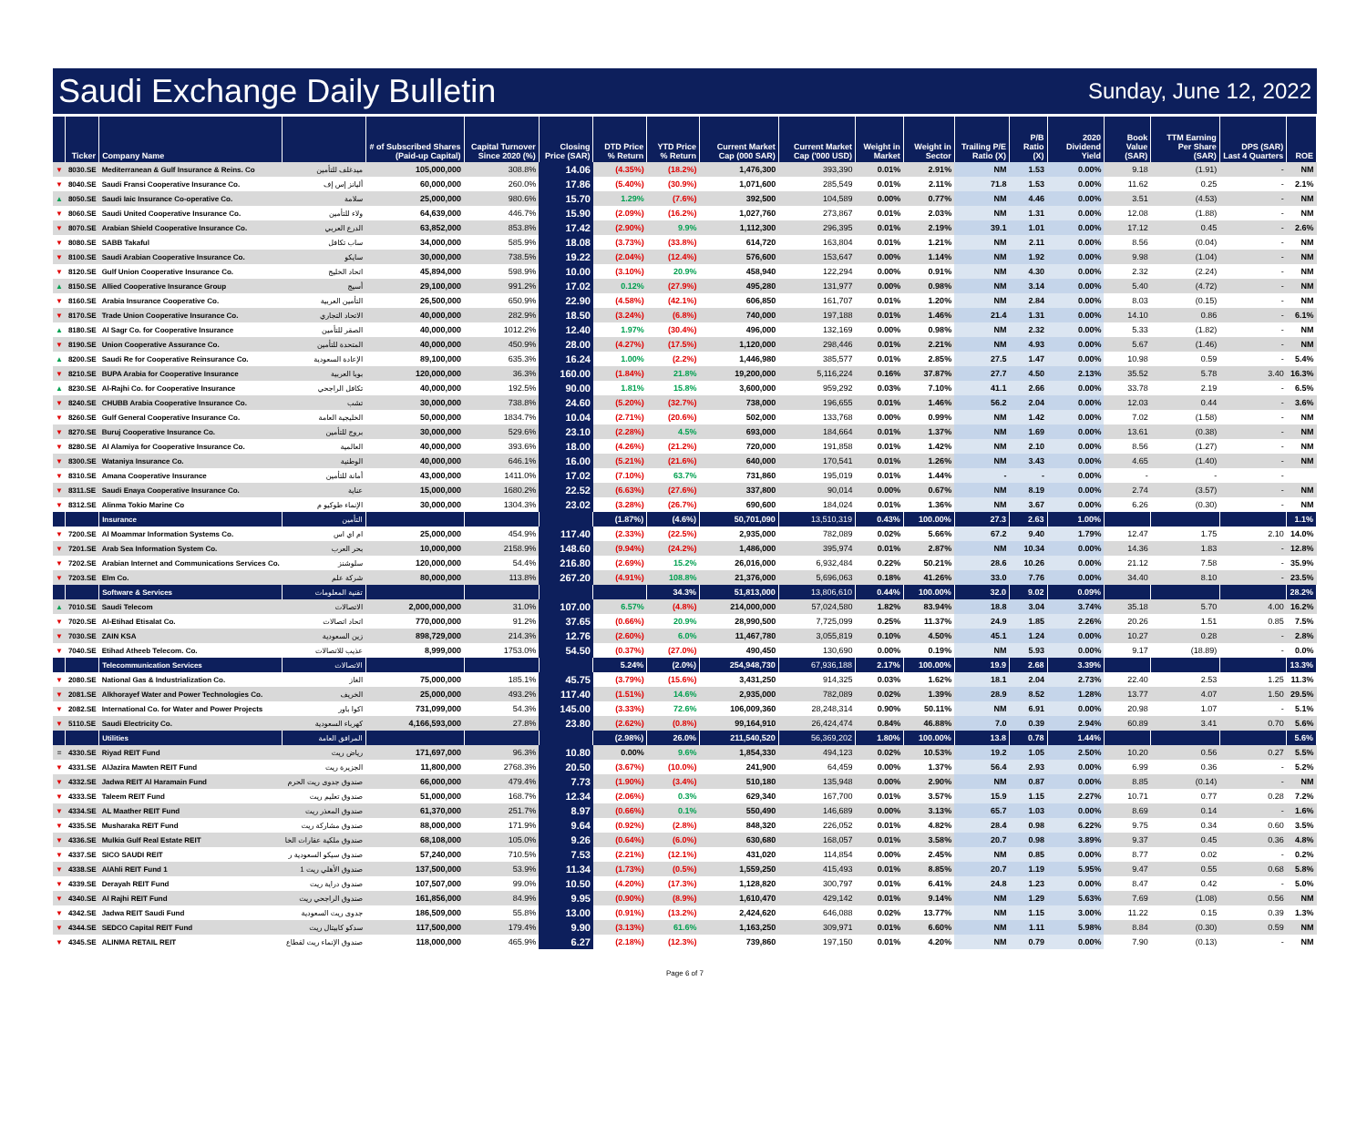Saudi Exchange Daily Bulletin
Sunday, June 12, 2022
| | Ticker | Company Name | | # of Subscribed Shares (Paid-up Capital) | Capital Turnover Since 2020 (%) | Closing Price (SAR) | DTD Price % Return | YTD Price % Return | Current Market Cap (000 SAR) | Current Market Cap ('000 USD) | Weight in Market | Weight in Sector | Trailing P/E Ratio (X) | P/B Ratio (X) | 2020 Dividend Yield | Book Value (SAR) | TTM Earning Per Share (SAR) | DPS (SAR) Last 4 Quarters | ROE |
| --- | --- | --- | --- | --- | --- | --- | --- | --- | --- | --- | --- | --- | --- | --- | --- | --- | --- | --- | --- |
| ▼ | 8030.SE | Mediterranean & Gulf Insurance & Reins. Co | ميدغلف للتأمين | 105,000,000 | 308.8% | 14.06 | (4.35%) | (18.2%) | 1,476,300 | 393,390 | 0.01% | 2.91% | NM | 1.53 | 0.00% | 9.18 | (1.91) | - | NM |
| ▼ | 8040.SE | Saudi Fransi Cooperative Insurance Co. | أليانز إس إف | 60,000,000 | 260.0% | 17.86 | (5.40%) | (30.9%) | 1,071,600 | 285,549 | 0.01% | 2.11% | 71.8 | 1.53 | 0.00% | 11.62 | 0.25 | - | 2.1% |
| ▲ | 8050.SE | Saudi Iaic Insurance Co-operative Co. | سلامة | 25,000,000 | 980.6% | 15.70 | 1.29% | (7.6%) | 392,500 | 104,589 | 0.00% | 0.77% | NM | 4.46 | 0.00% | 3.51 | (4.53) | - | NM |
| ▼ | 8060.SE | Saudi United Cooperative Insurance Co. | ولاء للتأمين | 64,639,000 | 446.7% | 15.90 | (2.09%) | (16.2%) | 1,027,760 | 273,867 | 0.01% | 2.03% | NM | 1.31 | 0.00% | 12.08 | (1.88) | - | NM |
| ▼ | 8070.SE | Arabian Shield Cooperative Insurance Co. | الدرع العربي | 63,852,000 | 853.8% | 17.42 | (2.90%) | 9.9% | 1,112,300 | 296,395 | 0.01% | 2.19% | 39.1 | 1.01 | 0.00% | 17.12 | 0.45 | - | 2.6% |
| ▼ | 8080.SE | SABB Takaful | ساب تكافل | 34,000,000 | 585.9% | 18.08 | (3.73%) | (33.8%) | 614,720 | 163,804 | 0.01% | 1.21% | NM | 2.11 | 0.00% | 8.56 | (0.04) | - | NM |
| ▼ | 8100.SE | Saudi Arabian Cooperative Insurance Co. | سايكو | 30,000,000 | 738.5% | 19.22 | (2.04%) | (12.4%) | 576,600 | 153,647 | 0.00% | 1.14% | NM | 1.92 | 0.00% | 9.98 | (1.04) | - | NM |
| ▼ | 8120.SE | Gulf Union Cooperative Insurance Co. | اتحاد الخليج | 45,894,000 | 598.9% | 10.00 | (3.10%) | 20.9% | 458,940 | 122,294 | 0.00% | 0.91% | NM | 4.30 | 0.00% | 2.32 | (2.24) | - | NM |
| ▲ | 8150.SE | Allied Cooperative Insurance Group | أسيج | 29,100,000 | 991.2% | 17.02 | 0.12% | (27.9%) | 495,280 | 131,977 | 0.00% | 0.98% | NM | 3.14 | 0.00% | 5.40 | (4.72) | - | NM |
| ▼ | 8160.SE | Arabia Insurance Cooperative Co. | التأمين العربية | 26,500,000 | 650.9% | 22.90 | (4.58%) | (42.1%) | 606,850 | 161,707 | 0.01% | 1.20% | NM | 2.84 | 0.00% | 8.03 | (0.15) | - | NM |
| ▼ | 8170.SE | Trade Union Cooperative Insurance Co. | الاتحاد التجاري | 40,000,000 | 282.9% | 18.50 | (3.24%) | (6.8%) | 740,000 | 197,188 | 0.01% | 1.46% | 21.4 | 1.31 | 0.00% | 14.10 | 0.86 | - | 6.1% |
| ▲ | 8180.SE | Al Sagr Co. for Cooperative Insurance | الصقر للتأمين | 40,000,000 | 1012.2% | 12.40 | 1.97% | (30.4%) | 496,000 | 132,169 | 0.00% | 0.98% | NM | 2.32 | 0.00% | 5.33 | (1.82) | - | NM |
| ▼ | 8190.SE | Union Cooperative Assurance Co. | المتحدة للتأمين | 40,000,000 | 450.9% | 28.00 | (4.27%) | (17.5%) | 1,120,000 | 298,446 | 0.01% | 2.21% | NM | 4.93 | 0.00% | 5.67 | (1.46) | - | NM |
| ▲ | 8200.SE | Saudi Re for Cooperative Reinsurance Co. | الإعادة السعودية | 89,100,000 | 635.3% | 16.24 | 1.00% | (2.2%) | 1,446,980 | 385,577 | 0.01% | 2.85% | 27.5 | 1.47 | 0.00% | 10.98 | 0.59 | - | 5.4% |
| ▼ | 8210.SE | BUPA Arabia for Cooperative Insurance | بوبا العربية | 120,000,000 | 36.3% | 160.00 | (1.84%) | 21.8% | 19,200,000 | 5,116,224 | 0.16% | 37.87% | 27.7 | 4.50 | 2.13% | 35.52 | 5.78 | 3.40 | 16.3% |
| ▲ | 8230.SE | Al-Rajhi Co. for Cooperative Insurance | تكافل الراجحي | 40,000,000 | 192.5% | 90.00 | 1.81% | 15.8% | 3,600,000 | 959,292 | 0.03% | 7.10% | 41.1 | 2.66 | 0.00% | 33.78 | 2.19 | - | 6.5% |
| ▼ | 8240.SE | CHUBB Arabia Cooperative Insurance Co. | تشب | 30,000,000 | 738.8% | 24.60 | (5.20%) | (32.7%) | 738,000 | 196,655 | 0.01% | 1.46% | 56.2 | 2.04 | 0.00% | 12.03 | 0.44 | - | 3.6% |
| ▼ | 8260.SE | Gulf General Cooperative Insurance Co. | الخليجية العامة | 50,000,000 | 1834.7% | 10.04 | (2.71%) | (20.6%) | 502,000 | 133,768 | 0.00% | 0.99% | NM | 1.42 | 0.00% | 7.02 | (1.58) | - | NM |
| ▼ | 8270.SE | Buruj Cooperative Insurance Co. | بروج للتأمين | 30,000,000 | 529.6% | 23.10 | (2.28%) | 4.5% | 693,000 | 184,664 | 0.01% | 1.37% | NM | 1.69 | 0.00% | 13.61 | (0.38) | - | NM |
| ▼ | 8280.SE | Al Alamiya for Cooperative Insurance Co. | العالمية | 40,000,000 | 393.6% | 18.00 | (4.26%) | (21.2%) | 720,000 | 191,858 | 0.01% | 1.42% | NM | 2.10 | 0.00% | 8.56 | (1.27) | - | NM |
| ▼ | 8300.SE | Wataniya Insurance Co. | الوطنية | 40,000,000 | 646.1% | 16.00 | (5.21%) | (21.6%) | 640,000 | 170,541 | 0.01% | 1.26% | NM | 3.43 | 0.00% | 4.65 | (1.40) | - | NM |
| ▼ | 8310.SE | Amana Cooperative Insurance | أمانة للتأمين | 43,000,000 | 1411.0% | 17.02 | (7.10%) | 63.7% | 731,860 | 195,019 | 0.01% | 1.44% | - | - | 0.00% | - | - | - | |
| ▼ | 8311.SE | Saudi Enaya Cooperative Insurance Co. | عناية | 15,000,000 | 1680.2% | 22.52 | (6.63%) | (27.6%) | 337,800 | 90,014 | 0.00% | 0.67% | NM | 8.19 | 0.00% | 2.74 | (3.57) | - | NM |
| ▼ | 8312.SE | Alinma Tokio Marine Co | الإنماء طوكيو م | 30,000,000 | 1304.3% | 23.02 | (3.28%) | (26.7%) | 690,600 | 184,024 | 0.01% | 1.36% | NM | 3.67 | 0.00% | 6.26 | (0.30) | - | NM |
| | | Insurance | التأمين | | | | (1.87%) | (4.6%) | 50,701,090 | 13,510,319 | 0.43% | 100.00% | 27.3 | 2.63 | 1.00% | | | | 1.1% |
| ▼ | 7200.SE | Al Moammar Information Systems Co. | ام اي اس | 25,000,000 | 454.9% | 117.40 | (2.33%) | (22.5%) | 2,935,000 | 782,089 | 0.02% | 5.66% | 67.2 | 9.40 | 1.79% | 12.47 | 1.75 | 2.10 | 14.0% |
| ▼ | 7201.SE | Arab Sea Information System Co. | بحر العرب | 10,000,000 | 2158.9% | 148.60 | (9.94%) | (24.2%) | 1,486,000 | 395,974 | 0.01% | 2.87% | NM | 10.34 | 0.00% | 14.36 | 1.83 | - | 12.8% |
| ▼ | 7202.SE | Arabian Internet and Communications Services Co. | سلوشنز | 120,000,000 | 54.4% | 216.80 | (2.69%) | 15.2% | 26,016,000 | 6,932,484 | 0.22% | 50.21% | 28.6 | 10.26 | 0.00% | 21.12 | 7.58 | - | 35.9% |
| ▼ | 7203.SE | Elm Co. | شركة علم | 80,000,000 | 113.8% | 267.20 | (4.91%) | 108.8% | 21,376,000 | 5,696,063 | 0.18% | 41.26% | 33.0 | 7.76 | 0.00% | 34.40 | 8.10 | - | 23.5% |
| | | Software & Services | تقنية المعلومات | | | | | 34.3% | 51,813,000 | 13,806,610 | 0.44% | 100.00% | 32.0 | 9.02 | 0.09% | | | | 28.2% |
| ▲ | 7010.SE | Saudi Telecom | الاتصالات | 2,000,000,000 | 31.0% | 107.00 | 6.57% | (4.8%) | 214,000,000 | 57,024,580 | 1.82% | 83.94% | 18.8 | 3.04 | 3.74% | 35.18 | 5.70 | 4.00 | 16.2% |
| ▼ | 7020.SE | Al-Etihad Etisalat Co. | اتحاد اتصالات | 770,000,000 | 91.2% | 37.65 | (0.66%) | 20.9% | 28,990,500 | 7,725,099 | 0.25% | 11.37% | 24.9 | 1.85 | 2.26% | 20.26 | 1.51 | 0.85 | 7.5% |
| ▼ | 7030.SE | ZAIN KSA | زين السعودية | 898,729,000 | 214.3% | 12.76 | (2.60%) | 6.0% | 11,467,780 | 3,055,819 | 0.10% | 4.50% | 45.1 | 1.24 | 0.00% | 10.27 | 0.28 | - | 2.8% |
| ▼ | 7040.SE | Etihad Atheeb Telecom. Co. | عذيب للاتصالات | 8,999,000 | 1753.0% | 54.50 | (0.37%) | (27.0%) | 490,450 | 130,690 | 0.00% | 0.19% | NM | 5.93 | 0.00% | 9.17 | (18.89) | - | 0.0% |
| | | Telecommunication Services | الاتصالات | | | | 5.24% | (2.0%) | 254,948,730 | 67,936,188 | 2.17% | 100.00% | 19.9 | 2.68 | 3.39% | | | | 13.3% |
| ▼ | 2080.SE | National Gas & Industrialization Co. | الغاز | 75,000,000 | 185.1% | 45.75 | (3.79%) | (15.6%) | 3,431,250 | 914,325 | 0.03% | 1.62% | 18.1 | 2.04 | 2.73% | 22.40 | 2.53 | 1.25 | 11.3% |
| ▼ | 2081.SE | Alkhorayef Water and Power Technologies Co. | الخريف | 25,000,000 | 493.2% | 117.40 | (1.51%) | 14.6% | 2,935,000 | 782,089 | 0.02% | 1.39% | 28.9 | 8.52 | 1.28% | 13.77 | 4.07 | 1.50 | 29.5% |
| ▼ | 2082.SE | International Co. for Water and Power Projects | اكوا باور | 731,099,000 | 54.3% | 145.00 | (3.33%) | 72.6% | 106,009,360 | 28,248,314 | 0.90% | 50.11% | NM | 6.91 | 0.00% | 20.98 | 1.07 | - | 5.1% |
| ▼ | 5110.SE | Saudi Electricity Co. | كهرباء السعودية | 4,166,593,000 | 27.8% | 23.80 | (2.62%) | (0.8%) | 99,164,910 | 26,424,474 | 0.84% | 46.88% | 7.0 | 0.39 | 2.94% | 60.89 | 3.41 | 0.70 | 5.6% |
| | | Utilities | المرافق العامة | | | | (2.98%) | 26.0% | 211,540,520 | 56,369,202 | 1.80% | 100.00% | 13.8 | 0.78 | 1.44% | | | | 5.6% |
| = | 4330.SE | Riyad REIT Fund | رياض ريت | 171,697,000 | 96.3% | 10.80 | 0.00% | 9.6% | 1,854,330 | 494,123 | 0.02% | 10.53% | 19.2 | 1.05 | 2.50% | 10.20 | 0.56 | 0.27 | 5.5% |
| ▼ | 4331.SE | AlJazira Mawten REIT Fund | الجزيرة ريت | 11,800,000 | 2768.3% | 20.50 | (3.67%) | (10.0%) | 241,900 | 64,459 | 0.00% | 1.37% | 56.4 | 2.93 | 0.00% | 6.99 | 0.36 | - | 5.2% |
| ▼ | 4332.SE | Jadwa REIT Al Haramain Fund | صندوق جدوى ريت الحرم | 66,000,000 | 479.4% | 7.73 | (1.90%) | (3.4%) | 510,180 | 135,948 | 0.00% | 2.90% | NM | 0.87 | 0.00% | 8.85 | (0.14) | - | NM |
| ▼ | 4333.SE | Taleem REIT Fund | صندوق تعليم ريت | 51,000,000 | 168.7% | 12.34 | (2.06%) | 0.3% | 629,340 | 167,700 | 0.01% | 3.57% | 15.9 | 1.15 | 2.27% | 10.71 | 0.77 | 0.28 | 7.2% |
| ▼ | 4334.SE | AL Maather REIT Fund | صندوق المعذر ريت | 61,370,000 | 251.7% | 8.97 | (0.66%) | 0.1% | 550,490 | 146,689 | 0.00% | 3.13% | 65.7 | 1.03 | 0.00% | 8.69 | 0.14 | - | 1.6% |
| ▼ | 4335.SE | Musharaka REIT Fund | صندوق مشاركة ريت | 88,000,000 | 171.9% | 9.64 | (0.92%) | (2.8%) | 848,320 | 226,052 | 0.01% | 4.82% | 28.4 | 0.98 | 6.22% | 9.75 | 0.34 | 0.60 | 3.5% |
| ▼ | 4336.SE | Mulkia Gulf Real Estate REIT | صندوق ملكية عقارات الخا | 68,108,000 | 105.0% | 9.26 | (0.64%) | (6.0%) | 630,680 | 168,057 | 0.01% | 3.58% | 20.7 | 0.98 | 3.89% | 9.37 | 0.45 | 0.36 | 4.8% |
| ▼ | 4337.SE | SICO SAUDI REIT | صندوق سيكو السعودية ر | 57,240,000 | 710.5% | 7.53 | (2.21%) | (12.1%) | 431,020 | 114,854 | 0.00% | 2.45% | NM | 0.85 | 0.00% | 8.77 | 0.02 | - | 0.2% |
| ▼ | 4338.SE | AlAhli REIT Fund 1 | صندوق الأهلي ريت 1 | 137,500,000 | 53.9% | 11.34 | (1.73%) | (0.5%) | 1,559,250 | 415,493 | 0.01% | 8.85% | 20.7 | 1.19 | 5.95% | 9.47 | 0.55 | 0.68 | 5.8% |
| ▼ | 4339.SE | Derayah REIT Fund | صندوق دراية ريت | 107,507,000 | 99.0% | 10.50 | (4.20%) | (17.3%) | 1,128,820 | 300,797 | 0.01% | 6.41% | 24.8 | 1.23 | 0.00% | 8.47 | 0.42 | - | 5.0% |
| ▼ | 4340.SE | Al Rajhi REIT Fund | صندوق الراجحي ريت | 161,856,000 | 84.9% | 9.95 | (0.90%) | (8.9%) | 1,610,470 | 429,142 | 0.01% | 9.14% | NM | 1.29 | 5.63% | 7.69 | (1.08) | 0.56 | NM |
| ▼ | 4342.SE | Jadwa REIT Saudi Fund | جدوى ريت السعودية | 186,509,000 | 55.8% | 13.00 | (0.91%) | (13.2%) | 2,424,620 | 646,088 | 0.02% | 13.77% | NM | 1.15 | 3.00% | 11.22 | 0.15 | 0.39 | 1.3% |
| ▼ | 4344.SE | SEDCO Capital REIT Fund | سدكو كابيتال ريت | 117,500,000 | 179.4% | 9.90 | (3.13%) | 61.6% | 1,163,250 | 309,971 | 0.01% | 6.60% | NM | 1.11 | 5.98% | 8.84 | (0.30) | 0.59 | NM |
| ▼ | 4345.SE | ALINMA RETAIL REIT | صندوق الإنماء ريت لقطاع | 118,000,000 | 465.9% | 6.27 | (2.18%) | (12.3%) | 739,860 | 197,150 | 0.01% | 4.20% | NM | 0.79 | 0.00% | 7.90 | (0.13) | - | NM |
Page 6 of 7